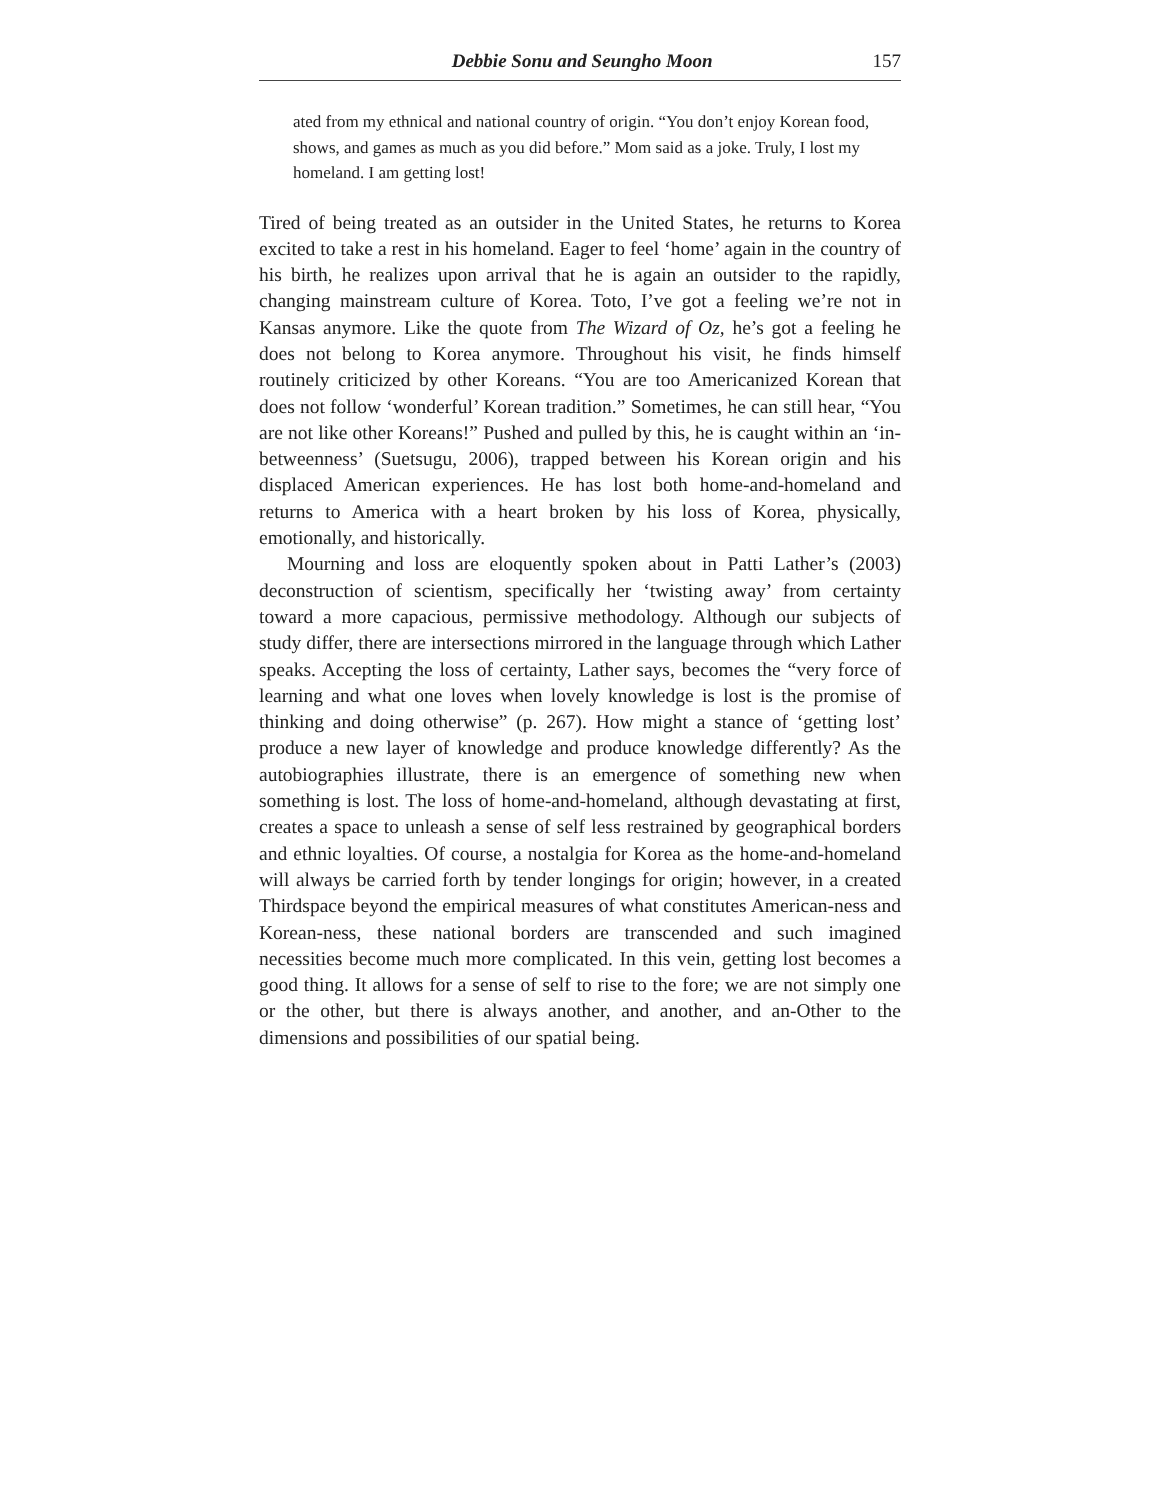Debbie Sonu and Seungho Moon 157
ated from my ethnical and national country of origin. “You don’t enjoy Korean food, shows, and games as much as you did before.” Mom said as a joke. Truly, I lost my homeland. I am getting lost!
Tired of being treated as an outsider in the United States, he returns to Korea excited to take a rest in his homeland. Eager to feel ‘home’ again in the country of his birth, he realizes upon arrival that he is again an outsider to the rapidly, changing mainstream culture of Korea. Toto, I’ve got a feeling we’re not in Kansas anymore. Like the quote from The Wizard of Oz, he’s got a feeling he does not belong to Korea anymore. Throughout his visit, he finds himself routinely criticized by other Koreans. “You are too Americanized Korean that does not follow ‘wonderful’ Korean tradition.” Sometimes, he can still hear, “You are not like other Koreans!” Pushed and pulled by this, he is caught within an ‘in-betweenness’ (Suetsugu, 2006), trapped between his Korean origin and his displaced American experiences. He has lost both home-and-homeland and returns to America with a heart broken by his loss of Korea, physically, emotionally, and historically.
Mourning and loss are eloquently spoken about in Patti Lather’s (2003) deconstruction of scientism, specifically her ‘twisting away’ from certainty toward a more capacious, permissive methodology. Although our subjects of study differ, there are intersections mirrored in the language through which Lather speaks. Accepting the loss of certainty, Lather says, becomes the “very force of learning and what one loves when lovely knowledge is lost is the promise of thinking and doing otherwise” (p. 267). How might a stance of ‘getting lost’ produce a new layer of knowledge and produce knowledge differently? As the autobiographies illustrate, there is an emergence of something new when something is lost. The loss of home-and-homeland, although devastating at first, creates a space to unleash a sense of self less restrained by geographical borders and ethnic loyalties. Of course, a nostalgia for Korea as the home-and-homeland will always be carried forth by tender longings for origin; however, in a created Thirdspace beyond the empirical measures of what constitutes American-ness and Korean-ness, these national borders are transcended and such imagined necessities become much more complicated. In this vein, getting lost becomes a good thing. It allows for a sense of self to rise to the fore; we are not simply one or the other, but there is always another, and another, and an-Other to the dimensions and possibilities of our spatial being.